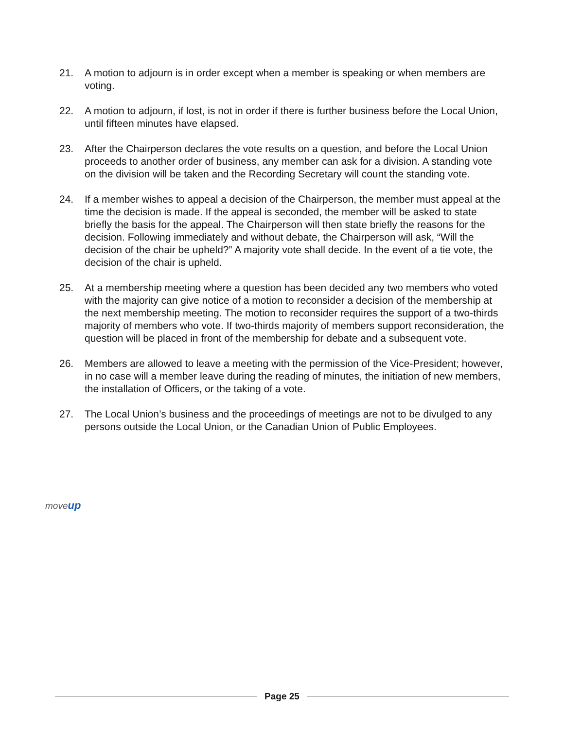21. A motion to adjourn is in order except when a member is speaking or when members are voting.
22. A motion to adjourn, if lost, is not in order if there is further business before the Local Union, until fifteen minutes have elapsed.
23. After the Chairperson declares the vote results on a question, and before the Local Union proceeds to another order of business, any member can ask for a division. A standing vote on the division will be taken and the Recording Secretary will count the standing vote.
24. If a member wishes to appeal a decision of the Chairperson, the member must appeal at the time the decision is made. If the appeal is seconded, the member will be asked to state briefly the basis for the appeal. The Chairperson will then state briefly the reasons for the decision. Following immediately and without debate, the Chairperson will ask, “Will the decision of the chair be upheld?” A majority vote shall decide. In the event of a tie vote, the decision of the chair is upheld.
25. At a membership meeting where a question has been decided any two members who voted with the majority can give notice of a motion to reconsider a decision of the membership at the next membership meeting. The motion to reconsider requires the support of a two-thirds majority of members who vote. If two-thirds majority of members support reconsideration, the question will be placed in front of the membership for debate and a subsequent vote.
26. Members are allowed to leave a meeting with the permission of the Vice-President; however, in no case will a member leave during the reading of minutes, the initiation of new members, the installation of Officers, or the taking of a vote.
27. The Local Union’s business and the proceedings of meetings are not to be divulged to any persons outside the Local Union, or the Canadian Union of Public Employees.
moveup
Page 25